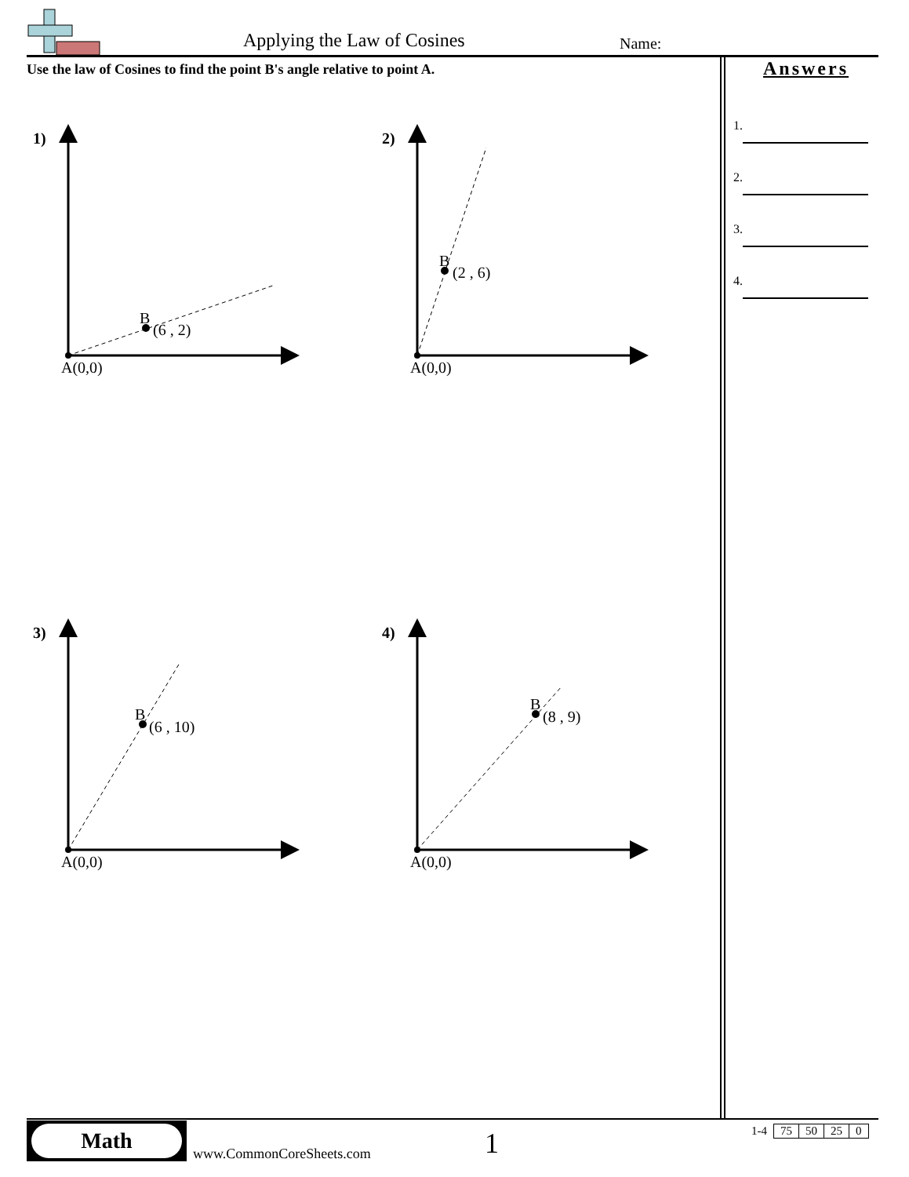Applying the Law of Cosines Name:
Use the law of Cosines to find the point B's angle relative to point A.
Answers
1.
2.
3.
4.
1)
B
(6 , 2)
A(0,0)
2)
B
(2 , 6)
A(0,0)
3)
B
(6 , 10)
A(0,0)
4)
B
(8 , 9)
A(0,0)
Math
www.CommonCoreSheets.com 1
| 1-4 | 75 | 50 | 25 | 0 |